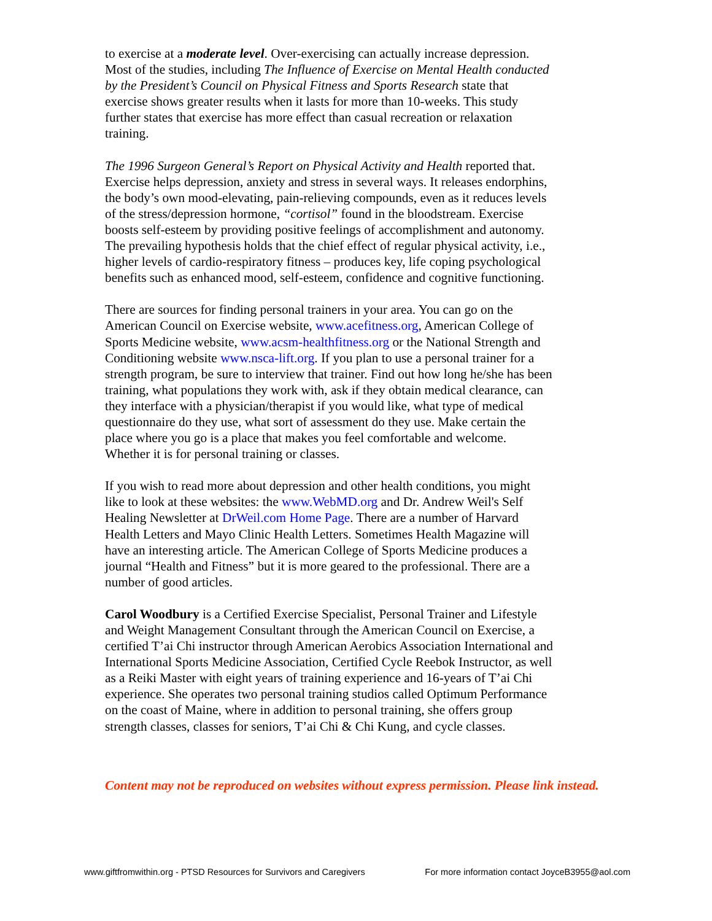to exercise at a moderate level. Over-exercising can actually increase depression. Most of the studies, including The Influence of Exercise on Mental Health conducted by the President’s Council on Physical Fitness and Sports Research state that exercise shows greater results when it lasts for more than 10-weeks. This study further states that exercise has more effect than casual recreation or relaxation training.
The 1996 Surgeon General’s Report on Physical Activity and Health reported that. Exercise helps depression, anxiety and stress in several ways. It releases endorphins, the body’s own mood-elevating, pain-relieving compounds, even as it reduces levels of the stress/depression hormone, “cortisol” found in the bloodstream. Exercise boosts self-esteem by providing positive feelings of accomplishment and autonomy. The prevailing hypothesis holds that the chief effect of regular physical activity, i.e., higher levels of cardio-respiratory fitness – produces key, life coping psychological benefits such as enhanced mood, self-esteem, confidence and cognitive functioning.
There are sources for finding personal trainers in your area. You can go on the American Council on Exercise website, www.acefitness.org, American College of Sports Medicine website, www.acsm-healthfitness.org or the National Strength and Conditioning website www.nsca-lift.org. If you plan to use a personal trainer for a strength program, be sure to interview that trainer. Find out how long he/she has been training, what populations they work with, ask if they obtain medical clearance, can they interface with a physician/therapist if you would like, what type of medical questionnaire do they use, what sort of assessment do they use. Make certain the place where you go is a place that makes you feel comfortable and welcome. Whether it is for personal training or classes.
If you wish to read more about depression and other health conditions, you might like to look at these websites: the www.WebMD.org and Dr. Andrew Weil's Self Healing Newsletter at DrWeil.com Home Page. There are a number of Harvard Health Letters and Mayo Clinic Health Letters. Sometimes Health Magazine will have an interesting article. The American College of Sports Medicine produces a journal “Health and Fitness” but it is more geared to the professional. There are a number of good articles.
Carol Woodbury is a Certified Exercise Specialist, Personal Trainer and Lifestyle and Weight Management Consultant through the American Council on Exercise, a certified T’ai Chi instructor through American Aerobics Association International and International Sports Medicine Association, Certified Cycle Reebok Instructor, as well as a Reiki Master with eight years of training experience and 16-years of T’ai Chi experience. She operates two personal training studios called Optimum Performance on the coast of Maine, where in addition to personal training, she offers group strength classes, classes for seniors, T’ai Chi & Chi Kung, and cycle classes.
Content may not be reproduced on websites without express permission. Please link instead.
www.giftfromwithin.org - PTSD Resources for Survivors and Caregivers For more information contact JoyceB3955@aol.com